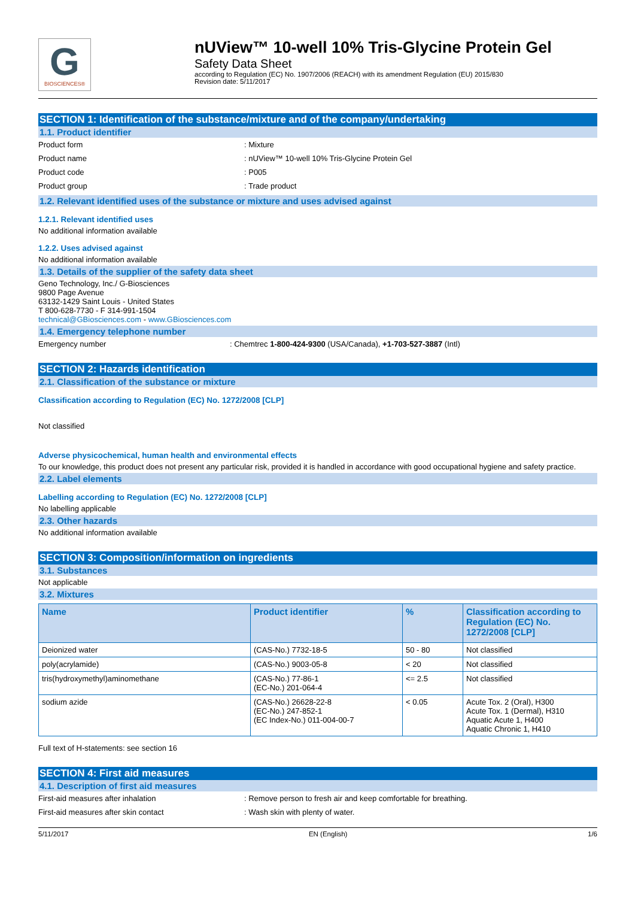G
BIOSCIENCES®
nUView™ 10-well 10% Tris-Glycine Protein Gel
Safety Data Sheet
according to Regulation (EC) No. 1907/2006 (REACH) with its amendment Regulation (EU) 2015/830
Revision date: 5/11/2017
SECTION 1: Identification of the substance/mixture and of the company/undertaking
1.1. Product identifier
Product form: Mixture
Product name: nUView™ 10-well 10% Tris-Glycine Protein Gel
Product code: P005
Product group: Trade product
1.2. Relevant identified uses of the substance or mixture and uses advised against
1.2.1. Relevant identified uses
No additional information available
1.2.2. Uses advised against
No additional information available
1.3. Details of the supplier of the safety data sheet
Geno Technology, Inc./ G-Biosciences
9800 Page Avenue
63132-1429 Saint Louis - United States
T 800-628-7730 - F 314-991-1504
technical@GBiosciences.com - www.GBiosciences.com
1.4. Emergency telephone number
Emergency number: Chemtrec 1-800-424-9300 (USA/Canada), +1-703-527-3887 (Intl)
SECTION 2: Hazards identification
2.1. Classification of the substance or mixture
Classification according to Regulation (EC) No. 1272/2008 [CLP]
Not classified
Adverse physicochemical, human health and environmental effects
To our knowledge, this product does not present any particular risk, provided it is handled in accordance with good occupational hygiene and safety practice.
2.2. Label elements
Labelling according to Regulation (EC) No. 1272/2008 [CLP]
No labelling applicable
2.3. Other hazards
No additional information available
SECTION 3: Composition/information on ingredients
3.1. Substances
Not applicable
3.2. Mixtures
| Name | Product identifier | % | Classification according to Regulation (EC) No. 1272/2008 [CLP] |
| --- | --- | --- | --- |
| Deionized water | (CAS-No.) 7732-18-5 | 50 - 80 | Not classified |
| poly(acrylamide) | (CAS-No.) 9003-05-8 | < 20 | Not classified |
| tris(hydroxymethyl)aminomethane | (CAS-No.) 77-86-1 (EC-No.) 201-064-4 | <= 2.5 | Not classified |
| sodium azide | (CAS-No.) 26628-22-8 (EC-No.) 247-852-1 (EC Index-No.) 011-004-00-7 | < 0.05 | Acute Tox. 2 (Oral), H300 Acute Tox. 1 (Dermal), H310 Aquatic Acute 1, H400 Aquatic Chronic 1, H410 |
Full text of H-statements: see section 16
SECTION 4: First aid measures
4.1. Description of first aid measures
First-aid measures after inhalation: Remove person to fresh air and keep comfortable for breathing.
First-aid measures after skin contact: Wash skin with plenty of water.
5/11/2017 EN (English) 1/6